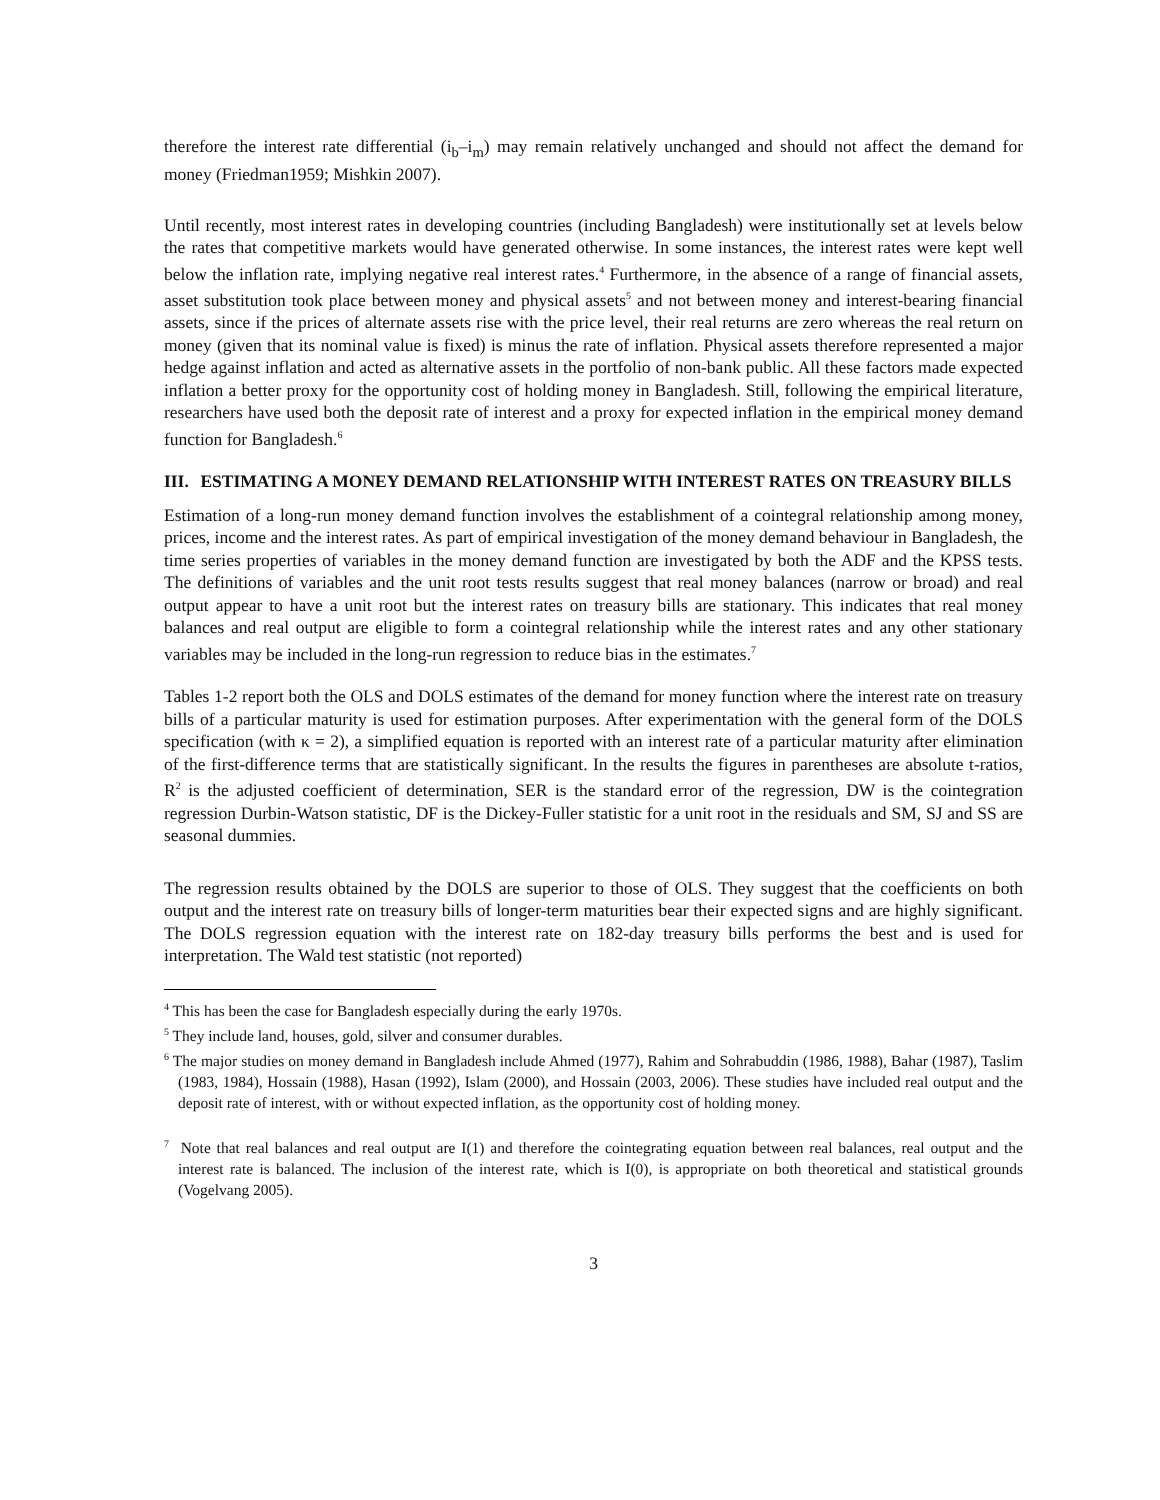therefore the interest rate differential (i<sub>b</sub>–i<sub>m</sub>) may remain relatively unchanged and should not affect the demand for money (Friedman1959; Mishkin 2007).
Until recently, most interest rates in developing countries (including Bangladesh) were institutionally set at levels below the rates that competitive markets would have generated otherwise. In some instances, the interest rates were kept well below the inflation rate, implying negative real interest rates.<sup>4</sup> Furthermore, in the absence of a range of financial assets, asset substitution took place between money and physical assets<sup>5</sup> and not between money and interest-bearing financial assets, since if the prices of alternate assets rise with the price level, their real returns are zero whereas the real return on money (given that its nominal value is fixed) is minus the rate of inflation. Physical assets therefore represented a major hedge against inflation and acted as alternative assets in the portfolio of non-bank public. All these factors made expected inflation a better proxy for the opportunity cost of holding money in Bangladesh. Still, following the empirical literature, researchers have used both the deposit rate of interest and a proxy for expected inflation in the empirical money demand function for Bangladesh.<sup>6</sup>
III. ESTIMATING A MONEY DEMAND RELATIONSHIP WITH INTEREST RATES ON TREASURY BILLS
Estimation of a long-run money demand function involves the establishment of a cointegral relationship among money, prices, income and the interest rates. As part of empirical investigation of the money demand behaviour in Bangladesh, the time series properties of variables in the money demand function are investigated by both the ADF and the KPSS tests. The definitions of variables and the unit root tests results suggest that real money balances (narrow or broad) and real output appear to have a unit root but the interest rates on treasury bills are stationary. This indicates that real money balances and real output are eligible to form a cointegral relationship while the interest rates and any other stationary variables may be included in the long-run regression to reduce bias in the estimates.<sup>7</sup>
Tables 1-2 report both the OLS and DOLS estimates of the demand for money function where the interest rate on treasury bills of a particular maturity is used for estimation purposes. After experimentation with the general form of the DOLS specification (with κ = 2), a simplified equation is reported with an interest rate of a particular maturity after elimination of the first-difference terms that are statistically significant. In the results the figures in parentheses are absolute t-ratios, R<sup>2</sup> is the adjusted coefficient of determination, SER is the standard error of the regression, DW is the cointegration regression Durbin-Watson statistic, DF is the Dickey-Fuller statistic for a unit root in the residuals and SM, SJ and SS are seasonal dummies.
The regression results obtained by the DOLS are superior to those of OLS. They suggest that the coefficients on both output and the interest rate on treasury bills of longer-term maturities bear their expected signs and are highly significant. The DOLS regression equation with the interest rate on 182-day treasury bills performs the best and is used for interpretation. The Wald test statistic (not reported)
<sup>4</sup> This has been the case for Bangladesh especially during the early 1970s.
<sup>5</sup> They include land, houses, gold, silver and consumer durables.
<sup>6</sup> The major studies on money demand in Bangladesh include Ahmed (1977), Rahim and Sohrabuddin (1986, 1988), Bahar (1987), Taslim (1983, 1984), Hossain (1988), Hasan (1992), Islam (2000), and Hossain (2003, 2006). These studies have included real output and the deposit rate of interest, with or without expected inflation, as the opportunity cost of holding money.
<sup>7</sup> Note that real balances and real output are I(1) and therefore the cointegrating equation between real balances, real output and the interest rate is balanced. The inclusion of the interest rate, which is I(0), is appropriate on both theoretical and statistical grounds (Vogelvang 2005).
3